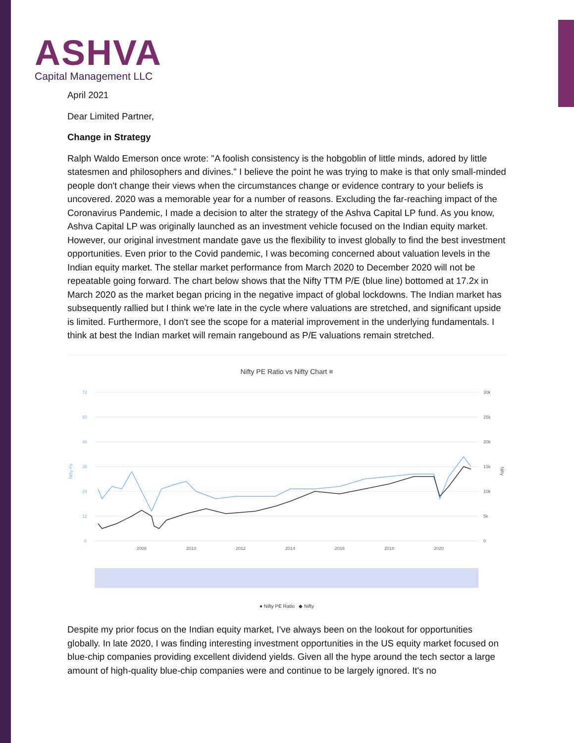ASHVA
Capital Management LLC
April 2021
Dear Limited Partner,
Change in Strategy
Ralph Waldo Emerson once wrote: "A foolish consistency is the hobgoblin of little minds, adored by little statesmen and philosophers and divines." I believe the point he was trying to make is that only small-minded people don't change their views when the circumstances change or evidence contrary to your beliefs is uncovered. 2020 was a memorable year for a number of reasons. Excluding the far-reaching impact of the Coronavirus Pandemic, I made a decision to alter the strategy of the Ashva Capital LP fund. As you know, Ashva Capital LP was originally launched as an investment vehicle focused on the Indian equity market. However, our original investment mandate gave us the flexibility to invest globally to find the best investment opportunities. Even prior to the Covid pandemic, I was becoming concerned about valuation levels in the Indian equity market. The stellar market performance from March 2020 to December 2020 will not be repeatable going forward. The chart below shows that the Nifty TTM P/E (blue line) bottomed at 17.2x in March 2020 as the market began pricing in the negative impact of global lockdowns. The Indian market has subsequently rallied but I think we're late in the cycle where valuations are stretched, and significant upside is limited. Furthermore, I don't see the scope for a material improvement in the underlying fundamentals. I think at best the Indian market will remain rangebound as P/E valuations remain stretched.
Nifty PE Ratio vs Nifty Chart ≡
72
60
48
36
24
12
0
Nifty Pe
30k
25k
20k
15k
10k
5k
0
Nifty
2008
2010
2012
2014
2016
2018
2020
● Nifty PE Ratio ◆ Nifty
Despite my prior focus on the Indian equity market, I've always been on the lookout for opportunities globally. In late 2020, I was finding interesting investment opportunities in the US equity market focused on blue-chip companies providing excellent dividend yields. Given all the hype around the tech sector a large amount of high-quality blue-chip companies were and continue to be largely ignored. It's no